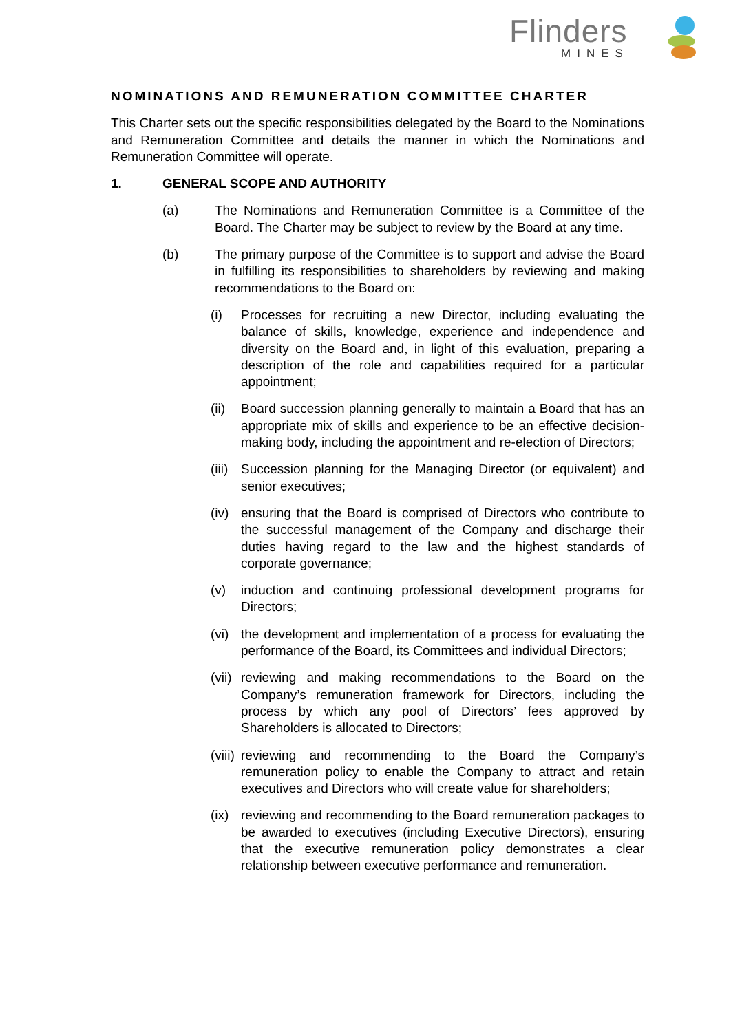Flinders
MINES
NOMINATIONS AND REMUNERATION COMMITTEE CHARTER
This Charter sets out the specific responsibilities delegated by the Board to the Nominations and Remuneration Committee and details the manner in which the Nominations and Remuneration Committee will operate.
1. GENERAL SCOPE AND AUTHORITY
(a) The Nominations and Remuneration Committee is a Committee of the Board. The Charter may be subject to review by the Board at any time.
(b) The primary purpose of the Committee is to support and advise the Board in fulfilling its responsibilities to shareholders by reviewing and making recommendations to the Board on:
(i) Processes for recruiting a new Director, including evaluating the balance of skills, knowledge, experience and independence and diversity on the Board and, in light of this evaluation, preparing a description of the role and capabilities required for a particular appointment;
(ii)
Board succession planning generally to maintain a Board that has an appropriate mix of skills and experience to be an effective decision-making body, including the appointment and re-election of Directors;
(iii)
Succession planning for the Managing Director (or equivalent) and senior executives;
(iv)
ensuring that the Board is comprised of Directors who contribute to the successful management of the Company and discharge their duties having regard to the law and the highest standards of corporate governance;
(v) induction and continuing professional development programs for Directors;
(vi)
the development and implementation of a process for evaluating the performance of the Board, its Committees and individual Directors;
(vii)
reviewing and making recommendations to the Board on the Company’s remuneration framework for Directors, including the process by which any pool of Directors’ fees approved by Shareholders is allocated to Directors;
(viii)
reviewing and recommending to the Board the Company’s remuneration policy to enable the Company to attract and retain executives and Directors who will create value for shareholders;
(ix)
reviewing and recommending to the Board remuneration packages to be awarded to executives (including Executive Directors), ensuring that the executive remuneration policy demonstrates a clear relationship between executive performance and remuneration.